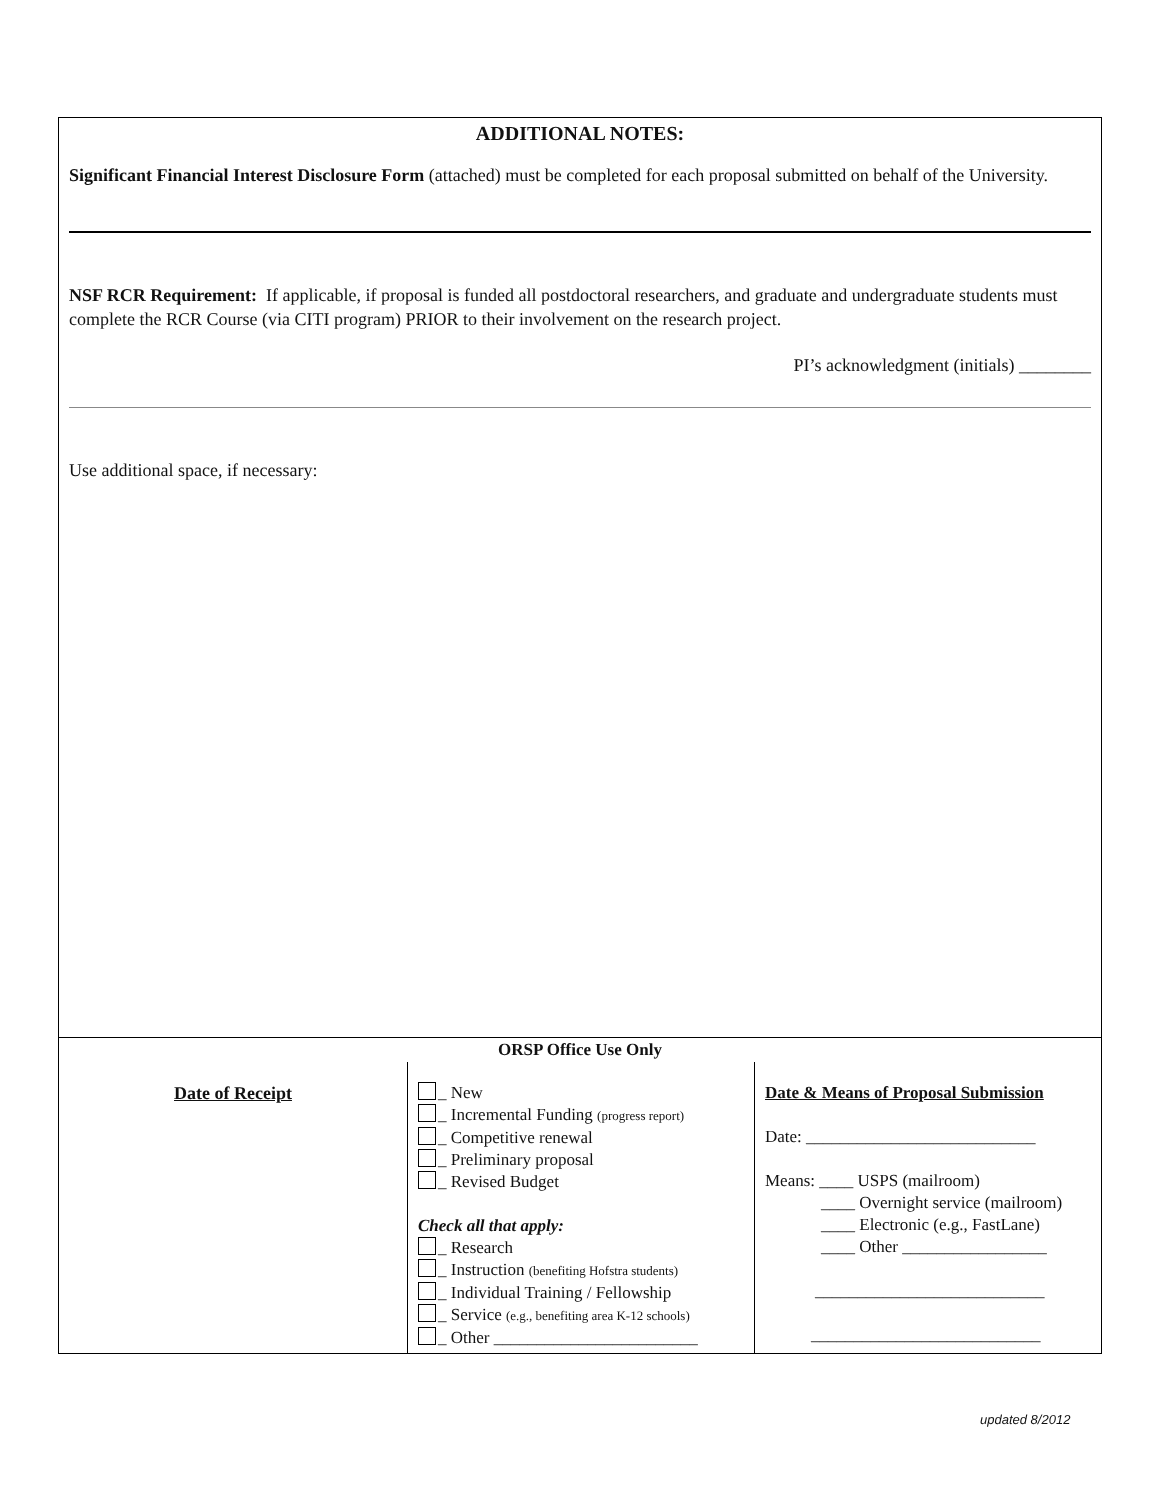ADDITIONAL NOTES:
Significant Financial Interest Disclosure Form (attached) must be completed for each proposal submitted on behalf of the University.
NSF RCR Requirement: If applicable, if proposal is funded all postdoctoral researchers, and graduate and undergraduate students must complete the RCR Course (via CITI program) PRIOR to their involvement on the research project.
PI’s acknowledgment (initials) ________
Use additional space, if necessary:
| ORSP Office Use Only | | |
| --- | --- | --- |
| Date of Receipt | _ New _ Incremental Funding (progress report) _ Competitive renewal _ Preliminary proposal _ Revised Budget Check all that apply: _ Research _ Instruction (benefiting Hofstra students) _ Individual Training / Fellowship _ Service (e.g., benefiting area K-12 schools) _ Other ________________________ | Date & Means of Proposal Submission Date: ___________________________ Means: ____ USPS (mailroom) ____ Overnight service (mailroom) ____ Electronic (e.g., FastLane) ____ Other _________________ ___________________________ ___________________________ |
updated 8/2012